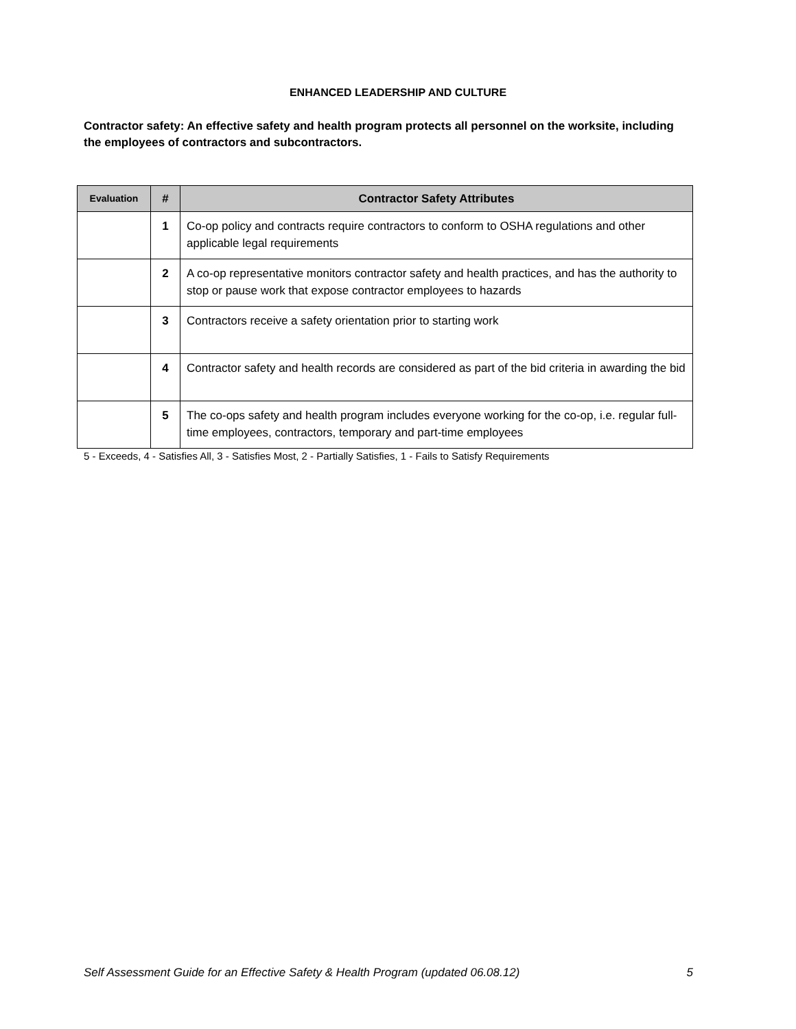ENHANCED LEADERSHIP AND CULTURE
Contractor safety: An effective safety and health program protects all personnel on the worksite, including the employees of contractors and subcontractors.
| Evaluation | # | Contractor Safety Attributes |
| --- | --- | --- |
| | 1 | Co-op policy and contracts require contractors to conform to OSHA regulations and other applicable legal requirements |
| | 2 | A co-op representative monitors contractor safety and health practices, and has the authority to stop or pause work that expose contractor employees to hazards |
| | 3 | Contractors receive a safety orientation prior to starting work |
| | 4 | Contractor safety and health records are considered as part of the bid criteria in awarding the bid |
| | 5 | The co-ops safety and health program includes everyone working for the co-op, i.e. regular full-time employees, contractors, temporary and part-time employees |
5 - Exceeds, 4 - Satisfies All, 3 - Satisfies Most, 2 - Partially Satisfies, 1 - Fails to Satisfy Requirements
Self Assessment Guide for an Effective Safety & Health Program (updated 06.08.12) 5